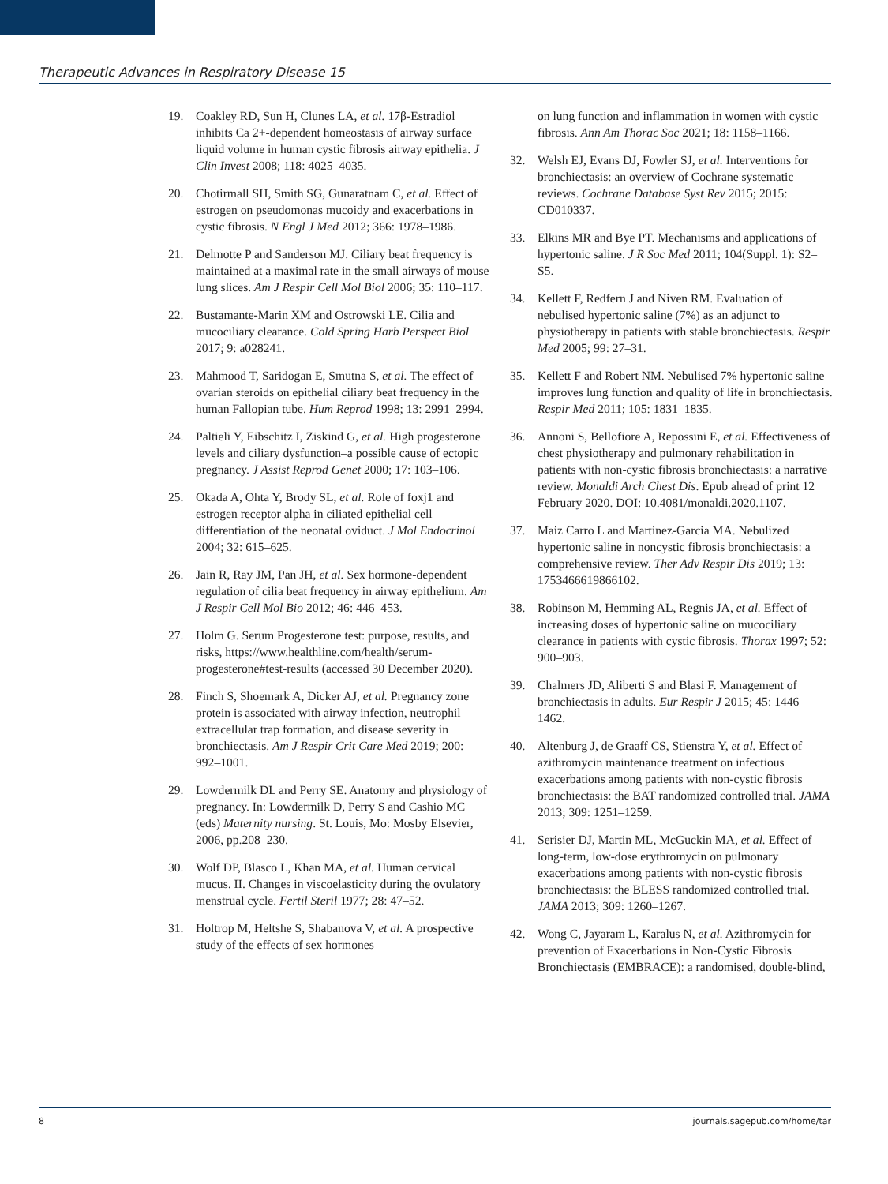Therapeutic Advances in Respiratory Disease 15
19. Coakley RD, Sun H, Clunes LA, et al. 17β-Estradiol inhibits Ca 2+-dependent homeostasis of airway surface liquid volume in human cystic fibrosis airway epithelia. J Clin Invest 2008; 118: 4025–4035.
20. Chotirmall SH, Smith SG, Gunaratnam C, et al. Effect of estrogen on pseudomonas mucoidy and exacerbations in cystic fibrosis. N Engl J Med 2012; 366: 1978–1986.
21. Delmotte P and Sanderson MJ. Ciliary beat frequency is maintained at a maximal rate in the small airways of mouse lung slices. Am J Respir Cell Mol Biol 2006; 35: 110–117.
22. Bustamante-Marin XM and Ostrowski LE. Cilia and mucociliary clearance. Cold Spring Harb Perspect Biol 2017; 9: a028241.
23. Mahmood T, Saridogan E, Smutna S, et al. The effect of ovarian steroids on epithelial ciliary beat frequency in the human Fallopian tube. Hum Reprod 1998; 13: 2991–2994.
24. Paltieli Y, Eibschitz I, Ziskind G, et al. High progesterone levels and ciliary dysfunction–a possible cause of ectopic pregnancy. J Assist Reprod Genet 2000; 17: 103–106.
25. Okada A, Ohta Y, Brody SL, et al. Role of foxj1 and estrogen receptor alpha in ciliated epithelial cell differentiation of the neonatal oviduct. J Mol Endocrinol 2004; 32: 615–625.
26. Jain R, Ray JM, Pan JH, et al. Sex hormone-dependent regulation of cilia beat frequency in airway epithelium. Am J Respir Cell Mol Bio 2012; 46: 446–453.
27. Holm G. Serum Progesterone test: purpose, results, and risks, https://www.healthline.com/health/serum-progesterone#test-results (accessed 30 December 2020).
28. Finch S, Shoemark A, Dicker AJ, et al. Pregnancy zone protein is associated with airway infection, neutrophil extracellular trap formation, and disease severity in bronchiectasis. Am J Respir Crit Care Med 2019; 200: 992–1001.
29. Lowdermilk DL and Perry SE. Anatomy and physiology of pregnancy. In: Lowdermilk D, Perry S and Cashio MC (eds) Maternity nursing. St. Louis, Mo: Mosby Elsevier, 2006, pp.208–230.
30. Wolf DP, Blasco L, Khan MA, et al. Human cervical mucus. II. Changes in viscoelasticity during the ovulatory menstrual cycle. Fertil Steril 1977; 28: 47–52.
31. Holtrop M, Heltshe S, Shabanova V, et al. A prospective study of the effects of sex hormones
on lung function and inflammation in women with cystic fibrosis. Ann Am Thorac Soc 2021; 18: 1158–1166.
32. Welsh EJ, Evans DJ, Fowler SJ, et al. Interventions for bronchiectasis: an overview of Cochrane systematic reviews. Cochrane Database Syst Rev 2015; 2015: CD010337.
33. Elkins MR and Bye PT. Mechanisms and applications of hypertonic saline. J R Soc Med 2011; 104(Suppl. 1): S2–S5.
34. Kellett F, Redfern J and Niven RM. Evaluation of nebulised hypertonic saline (7%) as an adjunct to physiotherapy in patients with stable bronchiectasis. Respir Med 2005; 99: 27–31.
35. Kellett F and Robert NM. Nebulised 7% hypertonic saline improves lung function and quality of life in bronchiectasis. Respir Med 2011; 105: 1831–1835.
36. Annoni S, Bellofiore A, Repossini E, et al. Effectiveness of chest physiotherapy and pulmonary rehabilitation in patients with non-cystic fibrosis bronchiectasis: a narrative review. Monaldi Arch Chest Dis. Epub ahead of print 12 February 2020. DOI: 10.4081/monaldi.2020.1107.
37. Maiz Carro L and Martinez-Garcia MA. Nebulized hypertonic saline in noncystic fibrosis bronchiectasis: a comprehensive review. Ther Adv Respir Dis 2019; 13: 1753466619866102.
38. Robinson M, Hemming AL, Regnis JA, et al. Effect of increasing doses of hypertonic saline on mucociliary clearance in patients with cystic fibrosis. Thorax 1997; 52: 900–903.
39. Chalmers JD, Aliberti S and Blasi F. Management of bronchiectasis in adults. Eur Respir J 2015; 45: 1446–1462.
40. Altenburg J, de Graaff CS, Stienstra Y, et al. Effect of azithromycin maintenance treatment on infectious exacerbations among patients with non-cystic fibrosis bronchiectasis: the BAT randomized controlled trial. JAMA 2013; 309: 1251–1259.
41. Serisier DJ, Martin ML, McGuckin MA, et al. Effect of long-term, low-dose erythromycin on pulmonary exacerbations among patients with non-cystic fibrosis bronchiectasis: the BLESS randomized controlled trial. JAMA 2013; 309: 1260–1267.
42. Wong C, Jayaram L, Karalus N, et al. Azithromycin for prevention of Exacerbations in Non-Cystic Fibrosis Bronchiectasis (EMBRACE): a randomised, double-blind,
8 journals.sagepub.com/home/tar